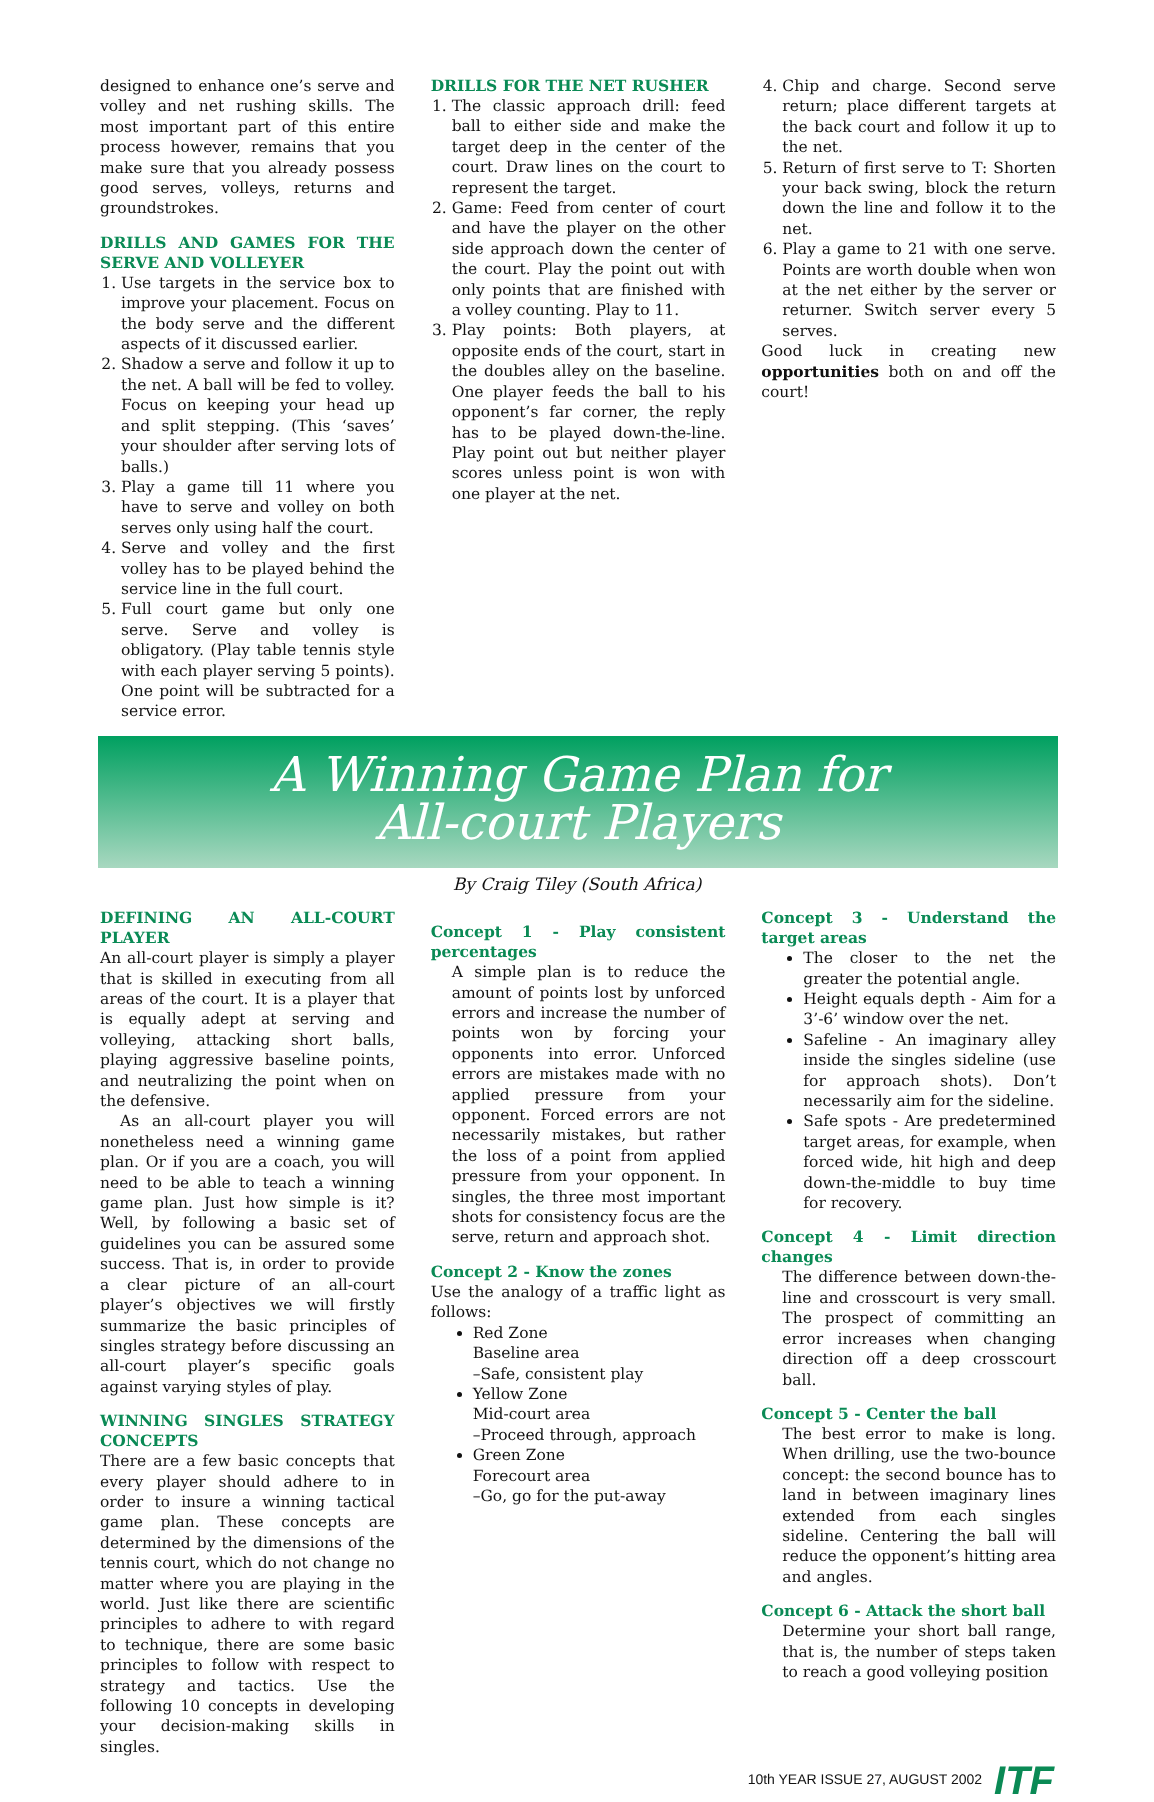designed to enhance one’s serve and volley and net rushing skills. The most important part of this entire process however, remains that you make sure that you already possess good serves, volleys, returns and groundstrokes.
DRILLS AND GAMES FOR THE SERVE AND VOLLEYER
1. Use targets in the service box to improve your placement. Focus on the body serve and the different aspects of it discussed earlier.
2. Shadow a serve and follow it up to the net. A ball will be fed to volley. Focus on keeping your head up and split stepping. (This ‘saves’ your shoulder after serving lots of balls.)
3. Play a game till 11 where you have to serve and volley on both serves only using half the court.
4. Serve and volley and the first volley has to be played behind the service line in the full court.
5. Full court game but only one serve. Serve and volley is obligatory. (Play table tennis style with each player serving 5 points). One point will be subtracted for a service error.
DRILLS FOR THE NET RUSHER
1. The classic approach drill: feed ball to either side and make the target deep in the center of the court. Draw lines on the court to represent the target.
2. Game: Feed from center of court and have the player on the other side approach down the center of the court. Play the point out with only points that are finished with a volley counting. Play to 11.
3. Play points: Both players, at opposite ends of the court, start in the doubles alley on the baseline. One player feeds the ball to his opponent’s far corner, the reply has to be played down-the-line. Play point out but neither player scores unless point is won with one player at the net.
4. Chip and charge. Second serve return; place different targets at the back court and follow it up to the net.
5. Return of first serve to T: Shorten your back swing, block the return down the line and follow it to the net.
6. Play a game to 21 with one serve. Points are worth double when won at the net either by the server or returner. Switch server every 5 serves.
Good luck in creating new opportunities both on and off the court!
A Winning Game Plan for
All-court Players
By Craig Tiley (South Africa)
DEFINING AN ALL-COURT PLAYER
An all-court player is simply a player that is skilled in executing from all areas of the court. It is a player that is equally adept at serving and volleying, attacking short balls, playing aggressive baseline points, and neutralizing the point when on the defensive.
As an all-court player you will nonetheless need a winning game plan. Or if you are a coach, you will need to be able to teach a winning game plan. Just how simple is it? Well, by following a basic set of guidelines you can be assured some success. That is, in order to provide a clear picture of an all-court player’s objectives we will firstly summarize the basic principles of singles strategy before discussing an all-court player’s specific goals against varying styles of play.
WINNING SINGLES STRATEGY CONCEPTS
There are a few basic concepts that every player should adhere to in order to insure a winning tactical game plan. These concepts are determined by the dimensions of the tennis court, which do not change no matter where you are playing in the world. Just like there are scientific principles to adhere to with regard to technique, there are some basic principles to follow with respect to strategy and tactics. Use the following 10 concepts in developing your decision-making skills in singles.
Concept 1 - Play consistent percentages
A simple plan is to reduce the amount of points lost by unforced errors and increase the number of points won by forcing your opponents into error. Unforced errors are mistakes made with no applied pressure from your opponent. Forced errors are not necessarily mistakes, but rather the loss of a point from applied pressure from your opponent. In singles, the three most important shots for consistency focus are the serve, return and approach shot.
Concept 2 - Know the zones
Use the analogy of a traffic light as follows:
Red Zone
Baseline area
–Safe, consistent play
Yellow Zone
Mid-court area
–Proceed through, approach
Green Zone
Forecourt area
–Go, go for the put-away
Concept 3 - Understand the target areas
The closer to the net the greater the potential angle.
Height equals depth - Aim for a 3’-6’ window over the net.
Safeline - An imaginary alley inside the singles sideline (use for approach shots). Don’t necessarily aim for the sideline.
Safe spots - Are predetermined target areas, for example, when forced wide, hit high and deep down-the-middle to buy time for recovery.
Concept 4 - Limit direction changes
The difference between down-the-line and crosscourt is very small. The prospect of committing an error increases when changing direction off a deep crosscourt ball.
Concept 5 - Center the ball
The best error to make is long. When drilling, use the two-bounce concept: the second bounce has to land in between imaginary lines extended from each singles sideline. Centering the ball will reduce the opponent’s hitting area and angles.
Concept 6 - Attack the short ball
Determine your short ball range, that is, the number of steps taken to reach a good volleying position
10th YEAR ISSUE 27, AUGUST 2002 ITF